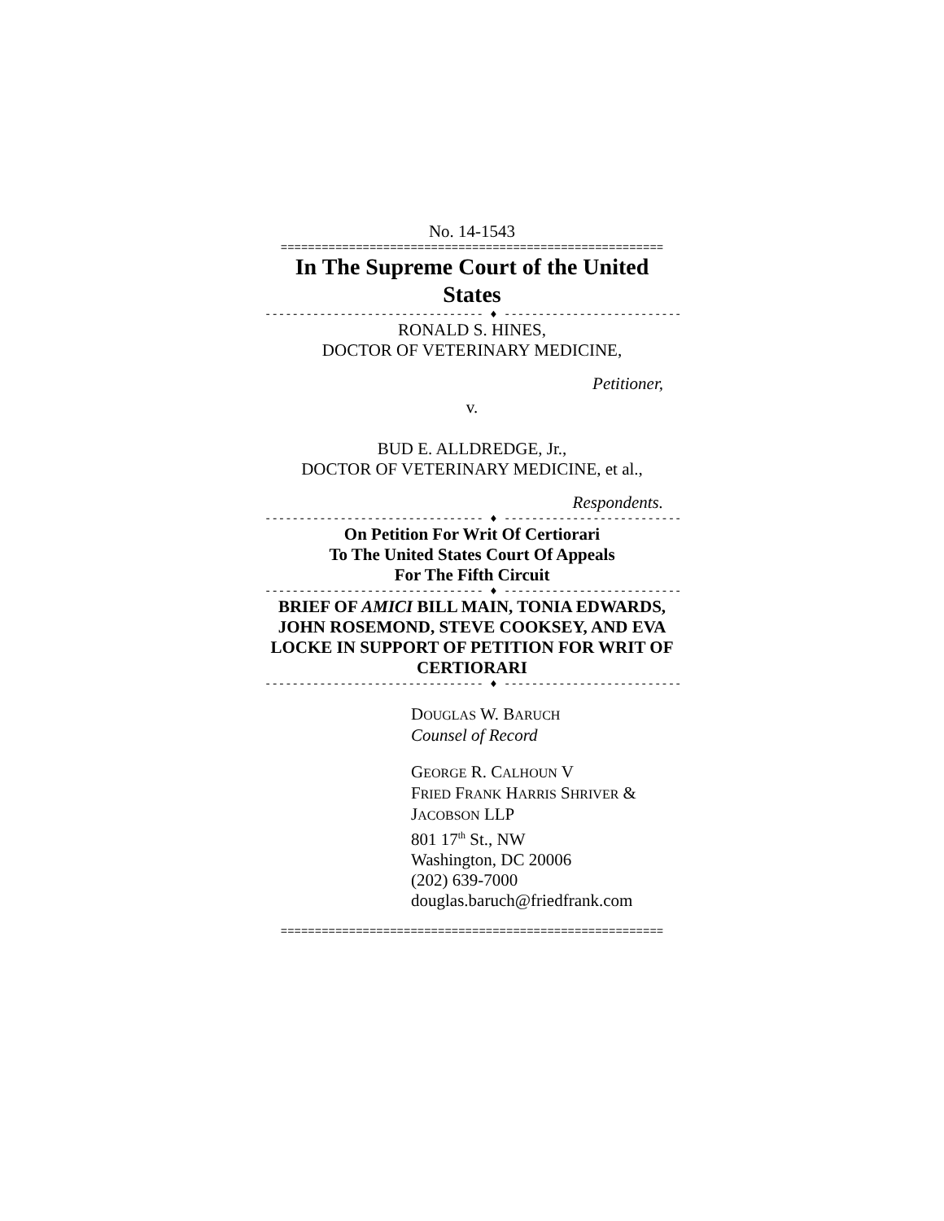No. 14-1543
========================================================
In The Supreme Court of the United States
-------------------------------- ♦ --------------------------------
RONALD S. HINES,
DOCTOR OF VETERINARY MEDICINE,
Petitioner,
v.
BUD E. ALLDREDGE, Jr.,
DOCTOR OF VETERINARY MEDICINE, et al.,
Respondents.
-------------------------------- ♦ --------------------------------
On Petition For Writ Of Certiorari
To The United States Court Of Appeals
For The Fifth Circuit
-------------------------------- ♦ --------------------------------
BRIEF OF AMICI BILL MAIN, TONIA EDWARDS, JOHN ROSEMOND, STEVE COOKSEY, AND EVA LOCKE IN SUPPORT OF PETITION FOR WRIT OF CERTIORARI
-------------------------------- ♦ --------------------------------
DOUGLAS W. BARUCH
Counsel of Record
GEORGE R. CALHOUN V
FRIED FRANK HARRIS SHRIVER &
JACOBSON LLP
801 17<sup>th</sup> St., NW
Washington, DC 20006
(202) 639-7000
douglas.baruch@friedfrank.com
========================================================